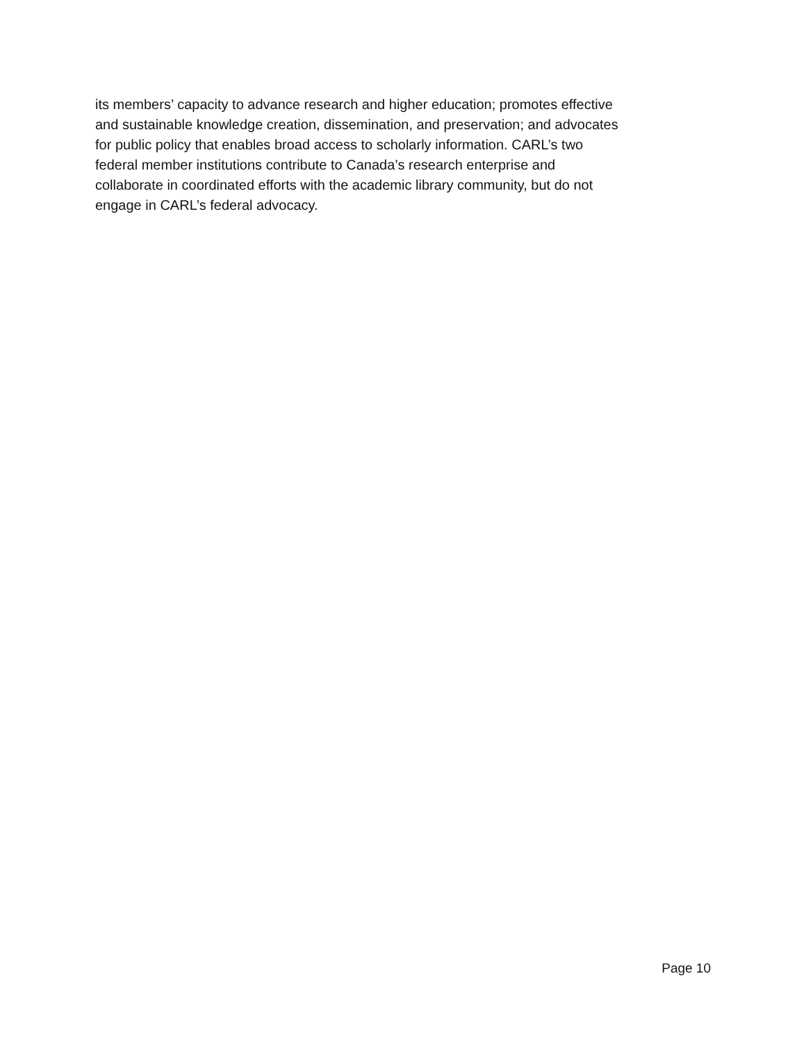its members’ capacity to advance research and higher education; promotes effective
and sustainable knowledge creation, dissemination, and preservation; and advocates
for public policy that enables broad access to scholarly information. CARL’s two
federal member institutions contribute to Canada’s research enterprise and
collaborate in coordinated efforts with the academic library community, but do not
engage in CARL’s federal advocacy.
Page 10